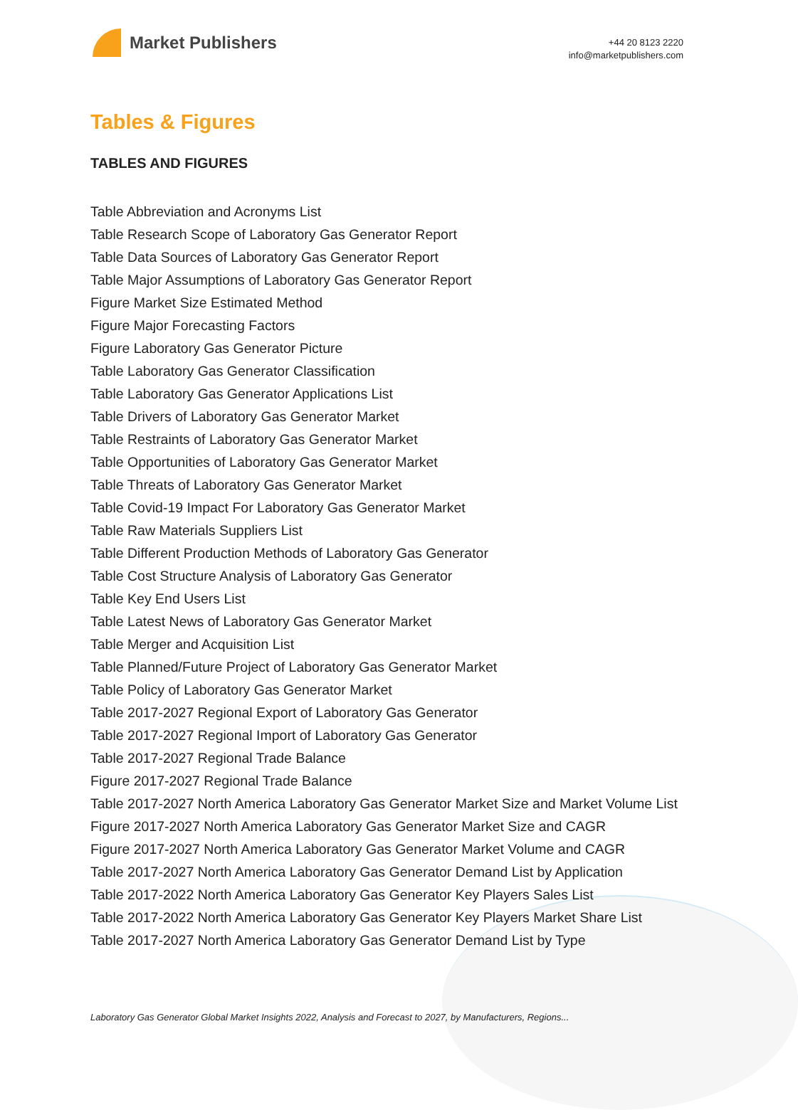Market Publishers
+44 20 8123 2220
info@marketpublishers.com
Tables & Figures
TABLES AND FIGURES
Table Abbreviation and Acronyms List
Table Research Scope of Laboratory Gas Generator Report
Table Data Sources of Laboratory Gas Generator Report
Table Major Assumptions of Laboratory Gas Generator Report
Figure Market Size Estimated Method
Figure Major Forecasting Factors
Figure Laboratory Gas Generator Picture
Table Laboratory Gas Generator Classification
Table Laboratory Gas Generator Applications List
Table Drivers of Laboratory Gas Generator Market
Table Restraints of Laboratory Gas Generator Market
Table Opportunities of Laboratory Gas Generator Market
Table Threats of Laboratory Gas Generator Market
Table Covid-19 Impact For Laboratory Gas Generator Market
Table Raw Materials Suppliers List
Table Different Production Methods of Laboratory Gas Generator
Table Cost Structure Analysis of Laboratory Gas Generator
Table Key End Users List
Table Latest News of Laboratory Gas Generator Market
Table Merger and Acquisition List
Table Planned/Future Project of Laboratory Gas Generator Market
Table Policy of Laboratory Gas Generator Market
Table 2017-2027 Regional Export of Laboratory Gas Generator
Table 2017-2027 Regional Import of Laboratory Gas Generator
Table 2017-2027 Regional Trade Balance
Figure 2017-2027 Regional Trade Balance
Table 2017-2027 North America Laboratory Gas Generator Market Size and Market Volume List
Figure 2017-2027 North America Laboratory Gas Generator Market Size and CAGR
Figure 2017-2027 North America Laboratory Gas Generator Market Volume and CAGR
Table 2017-2027 North America Laboratory Gas Generator Demand List by Application
Table 2017-2022 North America Laboratory Gas Generator Key Players Sales List
Table 2017-2022 North America Laboratory Gas Generator Key Players Market Share List
Table 2017-2027 North America Laboratory Gas Generator Demand List by Type
Laboratory Gas Generator Global Market Insights 2022, Analysis and Forecast to 2027, by Manufacturers, Regions...